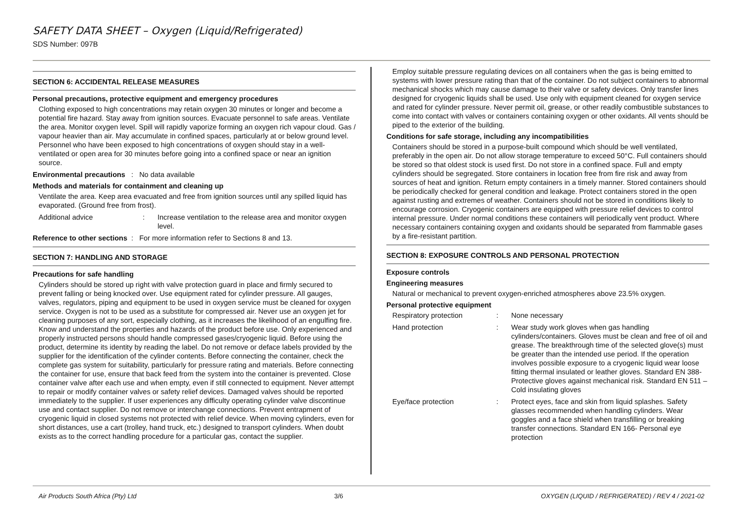SAFETY DATA SHEET – Oxygen (Liquid/Refrigerated)
SDS Number: 097B
SECTION 6: ACCIDENTAL RELEASE MEASURES
Personal precautions, protective equipment and emergency procedures
Clothing exposed to high concentrations may retain oxygen 30 minutes or longer and become a potential fire hazard. Stay away from ignition sources. Evacuate personnel to safe areas. Ventilate the area. Monitor oxygen level. Spill will rapidly vaporize forming an oxygen rich vapour cloud. Gas / vapour heavier than air. May accumulate in confined spaces, particularly at or below ground level. Personnel who have been exposed to high concentrations of oxygen should stay in a well-ventilated or open area for 30 minutes before going into a confined space or near an ignition source.
Environmental precautions : No data available
Methods and materials for containment and cleaning up
Ventilate the area. Keep area evacuated and free from ignition sources until any spilled liquid has evaporated. (Ground free from frost).
Additional advice: Increase ventilation to the release area and monitor oxygen level.
Reference to other sections : For more information refer to Sections 8 and 13.
SECTION 7: HANDLING AND STORAGE
Precautions for safe handling
Cylinders should be stored up right with valve protection guard in place and firmly secured to prevent falling or being knocked over. Use equipment rated for cylinder pressure. All gauges, valves, regulators, piping and equipment to be used in oxygen service must be cleaned for oxygen service. Oxygen is not to be used as a substitute for compressed air. Never use an oxygen jet for cleaning purposes of any sort, especially clothing, as it increases the likelihood of an engulfing fire. Know and understand the properties and hazards of the product before use. Only experienced and properly instructed persons should handle compressed gases/cryogenic liquid. Before using the product, determine its identity by reading the label. Do not remove or deface labels provided by the supplier for the identification of the cylinder contents. Before connecting the container, check the complete gas system for suitability, particularly for pressure rating and materials. Before connecting the container for use, ensure that back feed from the system into the container is prevented. Close container valve after each use and when empty, even if still connected to equipment. Never attempt to repair or modify container valves or safety relief devices. Damaged valves should be reported immediately to the supplier. If user experiences any difficulty operating cylinder valve discontinue use and contact supplier. Do not remove or interchange connections. Prevent entrapment of cryogenic liquid in closed systems not protected with relief device. When moving cylinders, even for short distances, use a cart (trolley, hand truck, etc.) designed to transport cylinders. When doubt exists as to the correct handling procedure for a particular gas, contact the supplier.
Employ suitable pressure regulating devices on all containers when the gas is being emitted to systems with lower pressure rating than that of the container. Do not subject containers to abnormal mechanical shocks which may cause damage to their valve or safety devices. Only transfer lines designed for cryogenic liquids shall be used. Use only with equipment cleaned for oxygen service and rated for cylinder pressure. Never permit oil, grease, or other readily combustible substances to come into contact with valves or containers containing oxygen or other oxidants. All vents should be piped to the exterior of the building.
Conditions for safe storage, including any incompatibilities
Containers should be stored in a purpose-built compound which should be well ventilated, preferably in the open air. Do not allow storage temperature to exceed 50°C. Full containers should be stored so that oldest stock is used first. Do not store in a confined space. Full and empty cylinders should be segregated. Store containers in location free from fire risk and away from sources of heat and ignition. Return empty containers in a timely manner. Stored containers should be periodically checked for general condition and leakage. Protect containers stored in the open against rusting and extremes of weather. Containers should not be stored in conditions likely to encourage corrosion. Cryogenic containers are equipped with pressure relief devices to control internal pressure. Under normal conditions these containers will periodically vent product. Where necessary containers containing oxygen and oxidants should be separated from flammable gases by a fire-resistant partition.
SECTION 8: EXPOSURE CONTROLS AND PERSONAL PROTECTION
Exposure controls
Engineering measures
Natural or mechanical to prevent oxygen-enriched atmospheres above 23.5% oxygen.
Personal protective equipment
Respiratory protection: None necessary
Hand protection: Wear study work gloves when gas handling cylinders/containers. Gloves must be clean and free of oil and grease. The breakthrough time of the selected glove(s) must be greater than the intended use period. If the operation involves possible exposure to a cryogenic liquid wear loose fitting thermal insulated or leather gloves. Standard EN 388- Protective gloves against mechanical risk. Standard EN 511 – Cold insulating gloves
Eye/face protection: Protect eyes, face and skin from liquid splashes. Safety glasses recommended when handling cylinders. Wear goggles and a face shield when transfilling or breaking transfer connections. Standard EN 166- Personal eye protection
Air Products South Africa (Pty) Ltd 3/6 OXYGEN (LIQUID / REFRIGERATED) / REV 4 / 2021-02